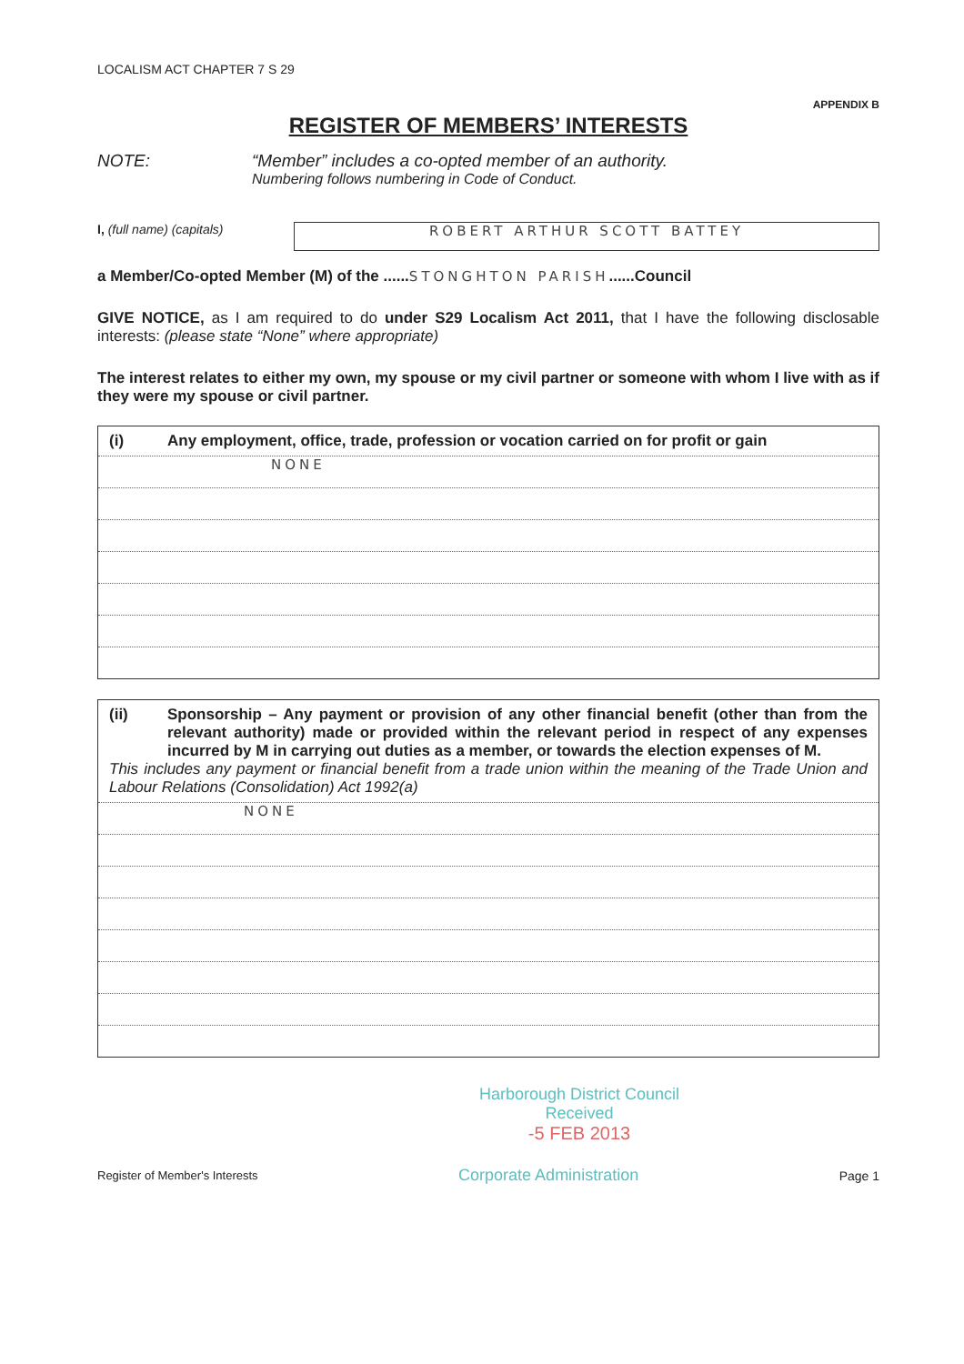LOCALISM ACT CHAPTER 7 S 29
APPENDIX B
REGISTER OF MEMBERS’ INTERESTS
NOTE: “Member” includes a co-opted member of an authority.
Numbering follows numbering in Code of Conduct.
I, (full name) (capitals)
ROBERT ARTHUR SCOTT BATTEY
a Member/Co-opted Member (M) of the ......STONGHTON PARISH......Council
GIVE NOTICE, as I am required to do under S29 Localism Act 2011, that I have the following disclosable interests: (please state “None” where appropriate)
The interest relates to either my own, my spouse or my civil partner or someone with whom I live with as if they were my spouse or civil partner.
(i) Any employment, office, trade, profession or vocation carried on for profit or gain
NONE
(ii) Sponsorship – Any payment or provision of any other financial benefit (other than from the relevant authority) made or provided within the relevant period in respect of any expenses incurred by M in carrying out duties as a member, or towards the election expenses of M.
This includes any payment or financial benefit from a trade union within the meaning of the Trade Union and Labour Relations (Consolidation) Act 1992(a)
NONE
Harborough District Council
Received
-5 FEB 2013
Register of Member's Interests Corporate Administration Page 1